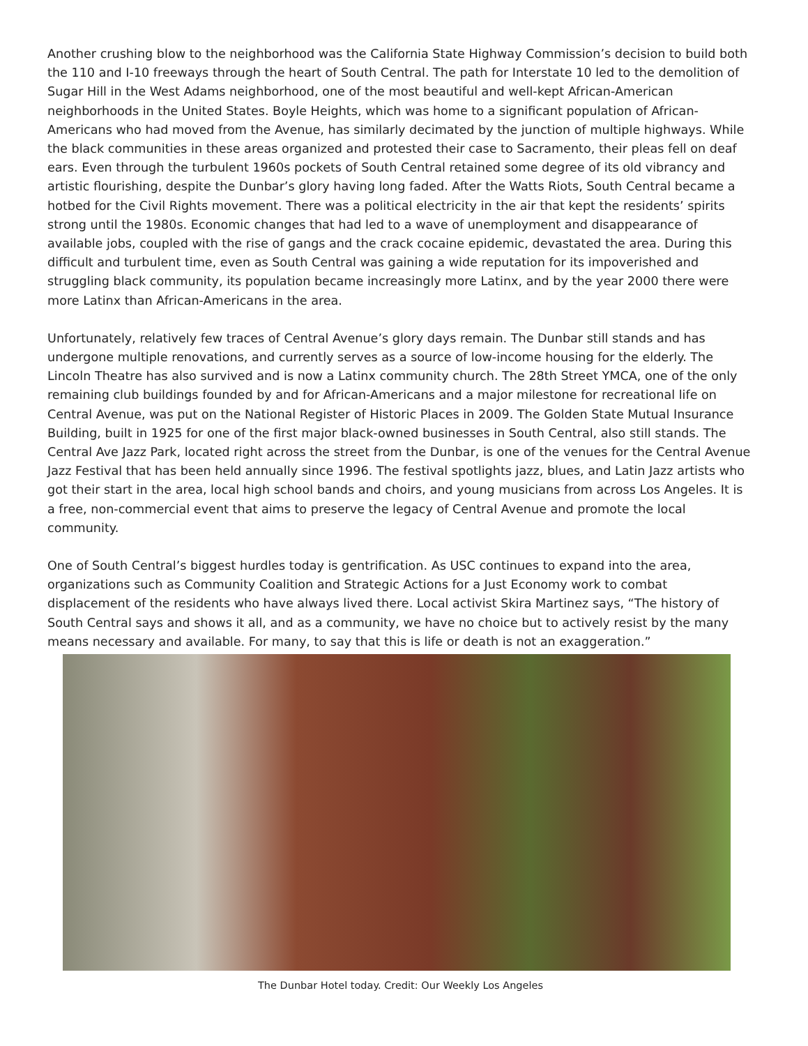Another crushing blow to the neighborhood was the California State Highway Commission’s decision to build both the 110 and I-10 freeways through the heart of South Central. The path for Interstate 10 led to the demolition of Sugar Hill in the West Adams neighborhood, one of the most beautiful and well-kept African-American neighborhoods in the United States. Boyle Heights, which was home to a significant population of African-Americans who had moved from the Avenue, has similarly decimated by the junction of multiple highways. While the black communities in these areas organized and protested their case to Sacramento, their pleas fell on deaf ears. Even through the turbulent 1960s pockets of South Central retained some degree of its old vibrancy and artistic flourishing, despite the Dunbar’s glory having long faded. After the Watts Riots, South Central became a hotbed for the Civil Rights movement. There was a political electricity in the air that kept the residents’ spirits strong until the 1980s. Economic changes that had led to a wave of unemployment and disappearance of available jobs, coupled with the rise of gangs and the crack cocaine epidemic, devastated the area. During this difficult and turbulent time, even as South Central was gaining a wide reputation for its impoverished and struggling black community, its population became increasingly more Latinx, and by the year 2000 there were more Latinx than African-Americans in the area.
Unfortunately, relatively few traces of Central Avenue’s glory days remain. The Dunbar still stands and has undergone multiple renovations, and currently serves as a source of low-income housing for the elderly. The Lincoln Theatre has also survived and is now a Latinx community church. The 28th Street YMCA, one of the only remaining club buildings founded by and for African-Americans and a major milestone for recreational life on Central Avenue, was put on the National Register of Historic Places in 2009. The Golden State Mutual Insurance Building, built in 1925 for one of the first major black-owned businesses in South Central, also still stands. The Central Ave Jazz Park, located right across the street from the Dunbar, is one of the venues for the Central Avenue Jazz Festival that has been held annually since 1996. The festival spotlights jazz, blues, and Latin Jazz artists who got their start in the area, local high school bands and choirs, and young musicians from across Los Angeles. It is a free, non-commercial event that aims to preserve the legacy of Central Avenue and promote the local community.
One of South Central’s biggest hurdles today is gentrification. As USC continues to expand into the area, organizations such as Community Coalition and Strategic Actions for a Just Economy work to combat displacement of the residents who have always lived there. Local activist Skira Martinez says, “The history of South Central says and shows it all, and as a community, we have no choice but to actively resist by the many means necessary and available. For many, to say that this is life or death is not an exaggeration.”
The Dunbar Hotel today. Credit: Our Weekly Los Angeles